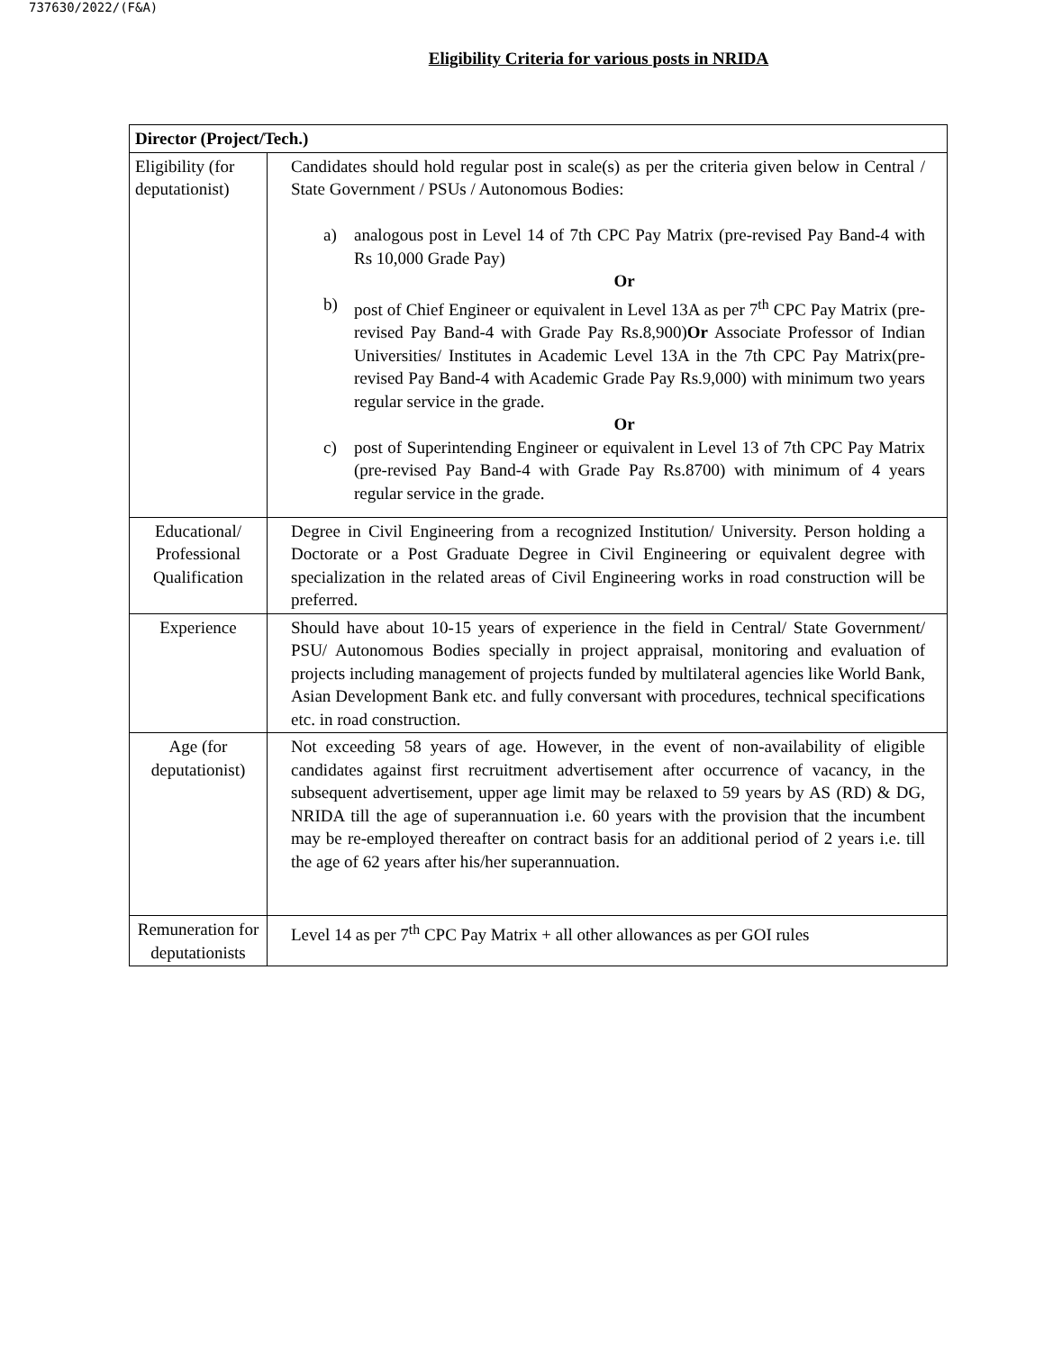737630/2022/(F&A)
Eligibility Criteria for various posts in NRIDA
| Director (Project/Tech.) | |
| Eligibility (for deputationist) | Candidates should hold regular post in scale(s) as per the criteria given below in Central / State Government / PSUs / Autonomous Bodies: a) analogous post in Level 14 of 7th CPC Pay Matrix (pre-revised Pay Band-4 with Rs 10,000 Grade Pay) Or b) post of Chief Engineer or equivalent in Level 13A as per 7<sup>th</sup> CPC Pay Matrix (pre-revised Pay Band-4 with Grade Pay Rs.8,900) Or Associate Professor of Indian Universities/ Institutes in Academic Level 13A in the 7th CPC Pay Matrix(pre-revised Pay Band-4 with Academic Grade Pay Rs.9,000) with minimum two years regular service in the grade. Or c) post of Superintending Engineer or equivalent in Level 13 of 7th CPC Pay Matrix (pre-revised Pay Band-4 with Grade Pay Rs.8700) with minimum of 4 years regular service in the grade. |
| Educational/ Professional Qualification | Degree in Civil Engineering from a recognized Institution/ University. Person holding a Doctorate or a Post Graduate Degree in Civil Engineering or equivalent degree with specialization in the related areas of Civil Engineering works in road construction will be preferred. |
| Experience | Should have about 10-15 years of experience in the field in Central/ State Government/ PSU/ Autonomous Bodies specially in project appraisal, monitoring and evaluation of projects including management of projects funded by multilateral agencies like World Bank, Asian Development Bank etc. and fully conversant with procedures, technical specifications etc. in road construction. |
| Age (for deputationist) | Not exceeding 58 years of age. However, in the event of non-availability of eligible candidates against first recruitment advertisement after occurrence of vacancy, in the subsequent advertisement, upper age limit may be relaxed to 59 years by AS (RD) & DG, NRIDA till the age of superannuation i.e. 60 years with the provision that the incumbent may be re-employed thereafter on contract basis for an additional period of 2 years i.e. till the age of 62 years after his/her superannuation. |
| Remuneration for deputationists | Level 14 as per 7<sup>th</sup> CPC Pay Matrix + all other allowances as per GOI rules |